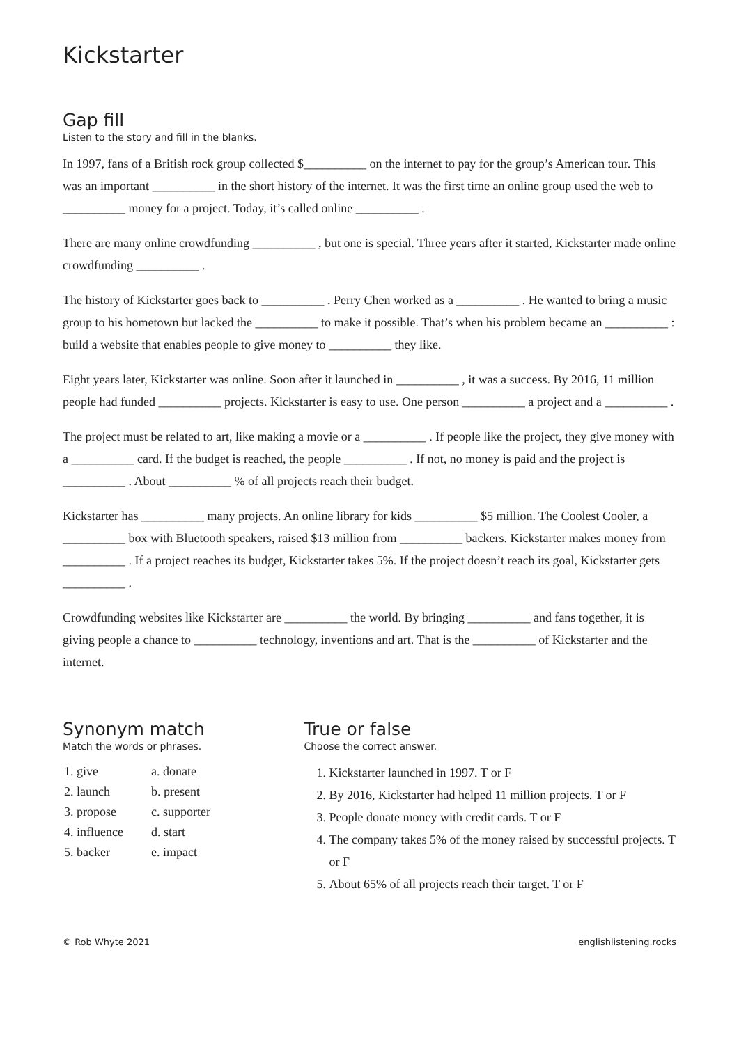Kickstarter
Gap fill
Listen to the story and fill in the blanks.
In 1997, fans of a British rock group collected $__________ on the internet to pay for the group’s American tour. This was an important __________ in the short history of the internet. It was the first time an online group used the web to __________ money for a project. Today, it’s called online __________ .
There are many online crowdfunding __________ , but one is special. Three years after it started, Kickstarter made online crowdfunding __________ .
The history of Kickstarter goes back to __________ . Perry Chen worked as a __________ . He wanted to bring a music group to his hometown but lacked the __________ to make it possible. That’s when his problem became an __________ : build a website that enables people to give money to __________ they like.
Eight years later, Kickstarter was online. Soon after it launched in __________ , it was a success. By 2016, 11 million people had funded __________ projects. Kickstarter is easy to use. One person __________ a project and a __________ .
The project must be related to art, like making a movie or a __________ . If people like the project, they give money with a __________ card. If the budget is reached, the people __________ . If not, no money is paid and the project is __________ . About __________ % of all projects reach their budget.
Kickstarter has __________ many projects. An online library for kids __________ $5 million. The Coolest Cooler, a __________ box with Bluetooth speakers, raised $13 million from __________ backers. Kickstarter makes money from __________ . If a project reaches its budget, Kickstarter takes 5%. If the project doesn’t reach its goal, Kickstarter gets __________ .
Crowdfunding websites like Kickstarter are __________ the world. By bringing __________ and fans together, it is giving people a chance to __________ technology, inventions and art. That is the __________ of Kickstarter and the internet.
Synonym match
Match the words or phrases.
| 1. give | a. donate |
| 2. launch | b. present |
| 3. propose | c. supporter |
| 4. influence | d. start |
| 5. backer | e. impact |
True or false
Choose the correct answer.
1. Kickstarter launched in 1997. T or F
2. By 2016, Kickstarter had helped 11 million projects. T or F
3. People donate money with credit cards. T or F
4. The company takes 5% of the money raised by successful projects. T or F
5. About 65% of all projects reach their target. T or F
© Rob Whyte 2021 englishlistening.rocks